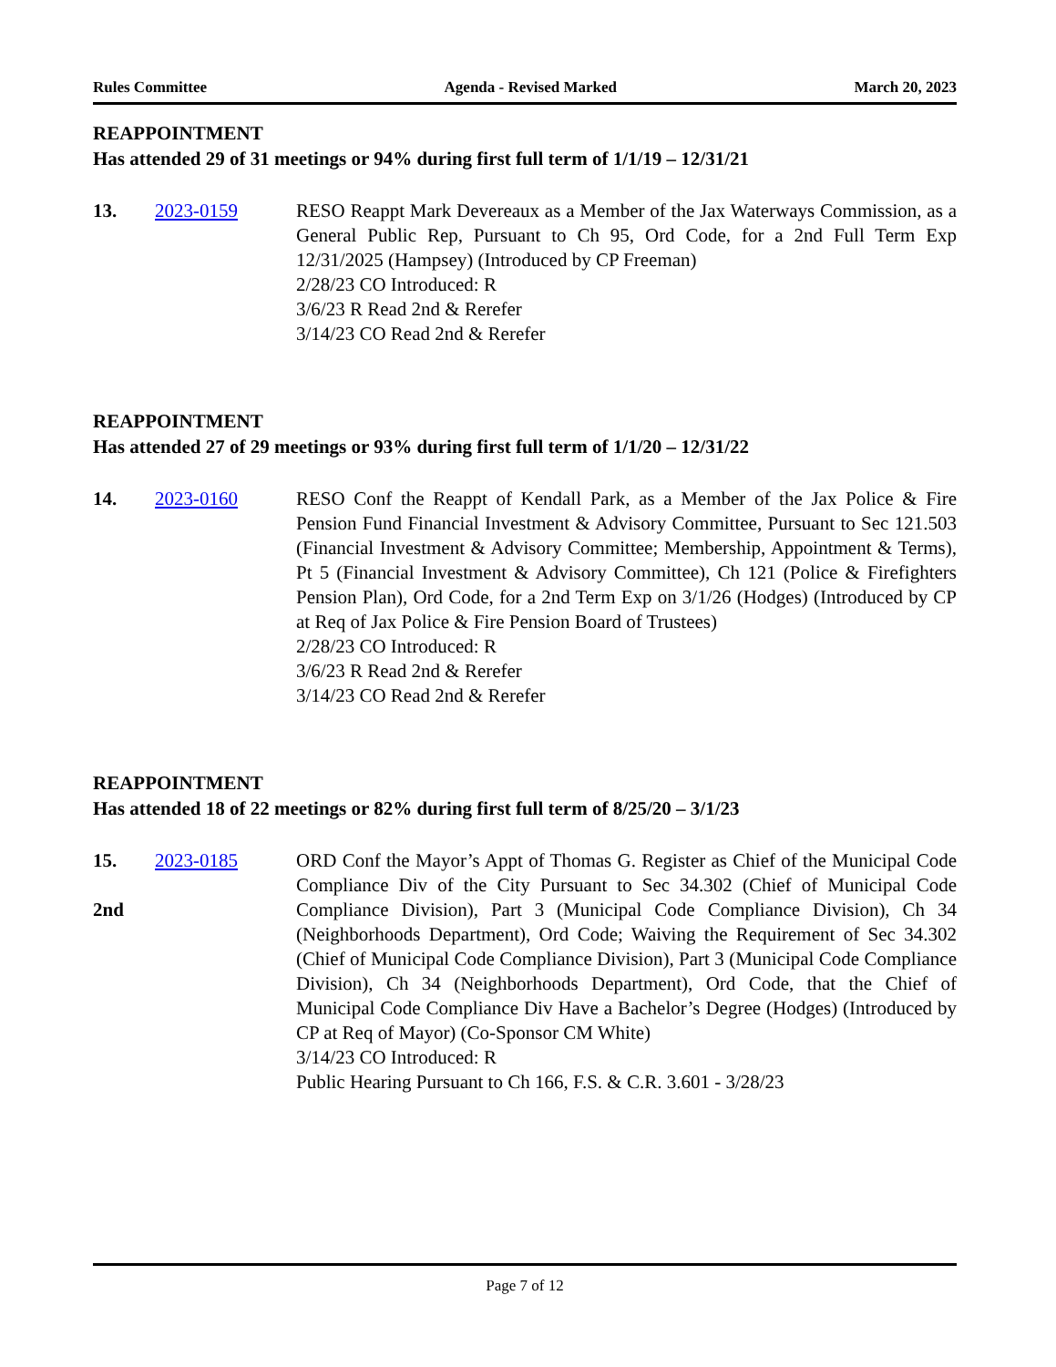Rules Committee Agenda - Revised Marked March 20, 2023
REAPPOINTMENT
Has attended 29 of 31 meetings or 94% during first full term of 1/1/19 – 12/31/21
13. 2023-0159 RESO Reappt Mark Devereaux as a Member of the Jax Waterways Commission, as a General Public Rep, Pursuant to Ch 95, Ord Code, for a 2nd Full Term Exp 12/31/2025 (Hampsey) (Introduced by CP Freeman)
2/28/23 CO Introduced: R
3/6/23 R Read 2nd & Rerefer
3/14/23 CO Read 2nd & Rerefer
REAPPOINTMENT
Has attended 27 of 29 meetings or 93% during first full term of 1/1/20 – 12/31/22
14. 2023-0160 RESO Conf the Reappt of Kendall Park, as a Member of the Jax Police & Fire Pension Fund Financial Investment & Advisory Committee, Pursuant to Sec 121.503 (Financial Investment & Advisory Committee; Membership, Appointment & Terms), Pt 5 (Financial Investment & Advisory Committee), Ch 121 (Police & Firefighters Pension Plan), Ord Code, for a 2nd Term Exp on 3/1/26 (Hodges) (Introduced by CP at Req of Jax Police & Fire Pension Board of Trustees)
2/28/23 CO Introduced: R
3/6/23 R Read 2nd & Rerefer
3/14/23 CO Read 2nd & Rerefer
REAPPOINTMENT
Has attended 18 of 22 meetings or 82% during first full term of 8/25/20 – 3/1/23
15.
2nd
2023-0185 ORD Conf the Mayor’s Appt of Thomas G. Register as Chief of the Municipal Code Compliance Div of the City Pursuant to Sec 34.302 (Chief of Municipal Code Compliance Division), Part 3 (Municipal Code Compliance Division), Ch 34 (Neighborhoods Department), Ord Code; Waiving the Requirement of Sec 34.302 (Chief of Municipal Code Compliance Division), Part 3 (Municipal Code Compliance Division), Ch 34 (Neighborhoods Department), Ord Code, that the Chief of Municipal Code Compliance Div Have a Bachelor’s Degree (Hodges) (Introduced by CP at Req of Mayor) (Co-Sponsor CM White)
3/14/23 CO Introduced: R
Public Hearing Pursuant to Ch 166, F.S. & C.R. 3.601 - 3/28/23
Page 7 of 12